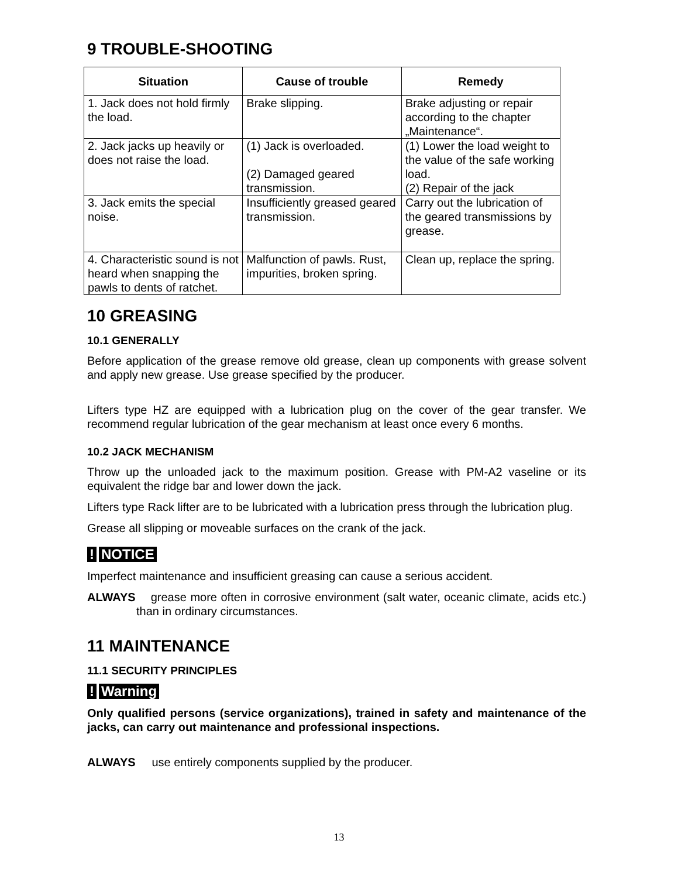9 TROUBLE-SHOOTING
| Situation | Cause of trouble | Remedy |
| --- | --- | --- |
| 1. Jack does not hold firmly the load. | Brake slipping. | Brake adjusting or repair according to the chapter „Maintenance“. |
| 2. Jack jacks up heavily or does not raise the load. | (1) Jack is overloaded. (2) Damaged geared transmission. | (1) Lower the load weight to the value of the safe working load. (2) Repair of the jack |
| 3. Jack emits the special noise. | Insufficiently greased geared transmission. | Carry out the lubrication of the geared transmissions by grease. |
| 4. Characteristic sound is not heard when snapping the pawls to dents of ratchet. | Malfunction of pawls. Rust, impurities, broken spring. | Clean up, replace the spring. |
10 GREASING
10.1 GENERALLY
Before application of the grease remove old grease, clean up components with grease solvent and apply new grease. Use grease specified by the producer.
Lifters type HZ are equipped with a lubrication plug on the cover of the gear transfer. We recommend regular lubrication of the gear mechanism at least once every 6 months.
10.2 JACK MECHANISM
Throw up the unloaded jack to the maximum position. Grease with PM-A2 vaseline or its equivalent the ridge bar and lower down the jack.
Lifters type Rack lifter are to be lubricated with a lubrication press through the lubrication plug.
Grease all slipping or moveable surfaces on the crank of the jack.
! NOTICE
Imperfect maintenance and insufficient greasing can cause a serious accident.
ALWAYS grease more often in corrosive environment (salt water, oceanic climate, acids etc.) than in ordinary circumstances.
11 MAINTENANCE
11.1 SECURITY PRINCIPLES
! Warning
Only qualified persons (service organizations), trained in safety and maintenance of the jacks, can carry out maintenance and professional inspections.
ALWAYS use entirely components supplied by the producer.
13